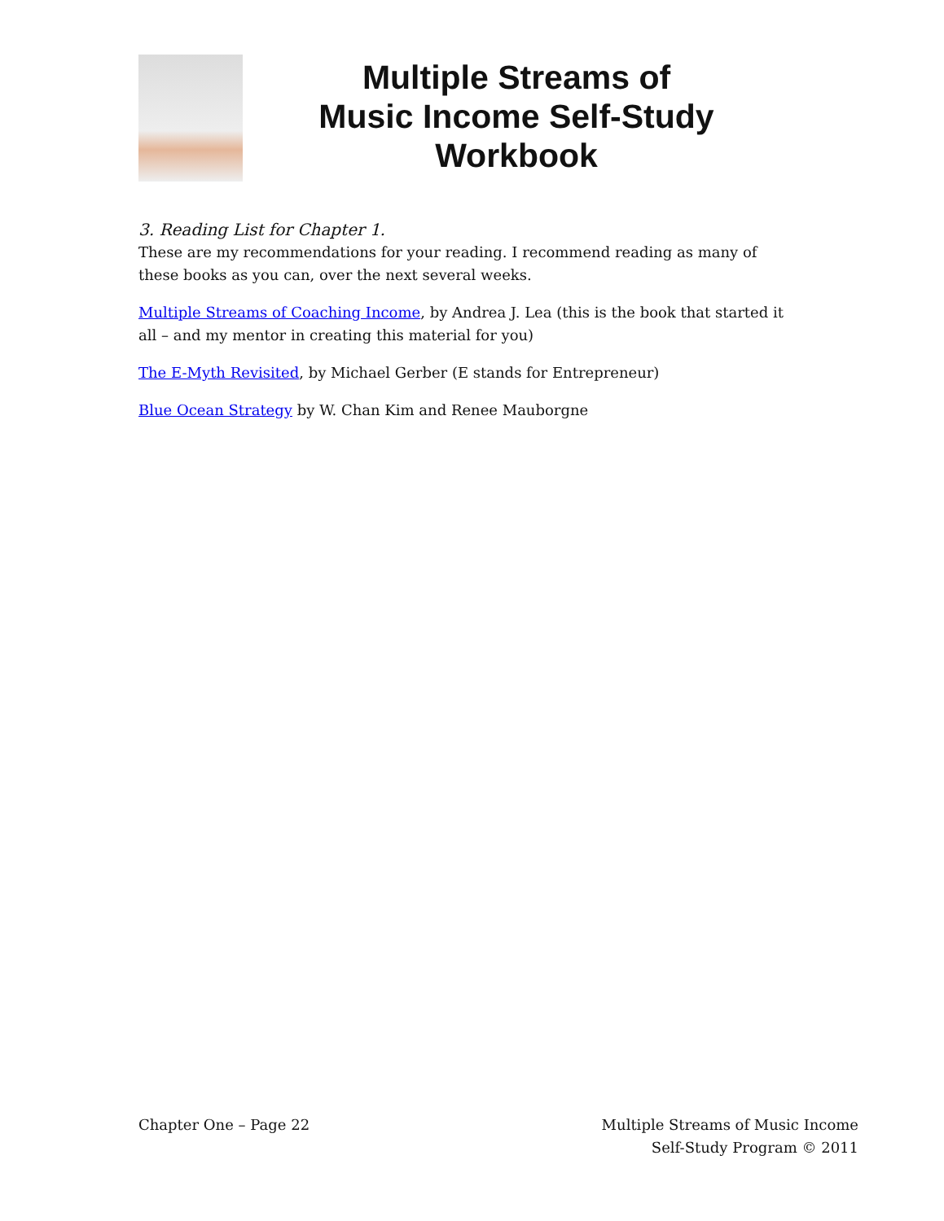Multiple Streams of
Music Income Self-Study
Workbook
3. Reading List for Chapter 1.
These are my recommendations for your reading. I recommend reading as many of these books as you can, over the next several weeks.
Multiple Streams of Coaching Income, by Andrea J. Lea (this is the book that started it all – and my mentor in creating this material for you)
The E-Myth Revisited, by Michael Gerber (E stands for Entrepreneur)
Blue Ocean Strategy by W. Chan Kim and Renee Mauborgne
Chapter One – Page 22 Multiple Streams of Music Income
Self-Study Program © 2011